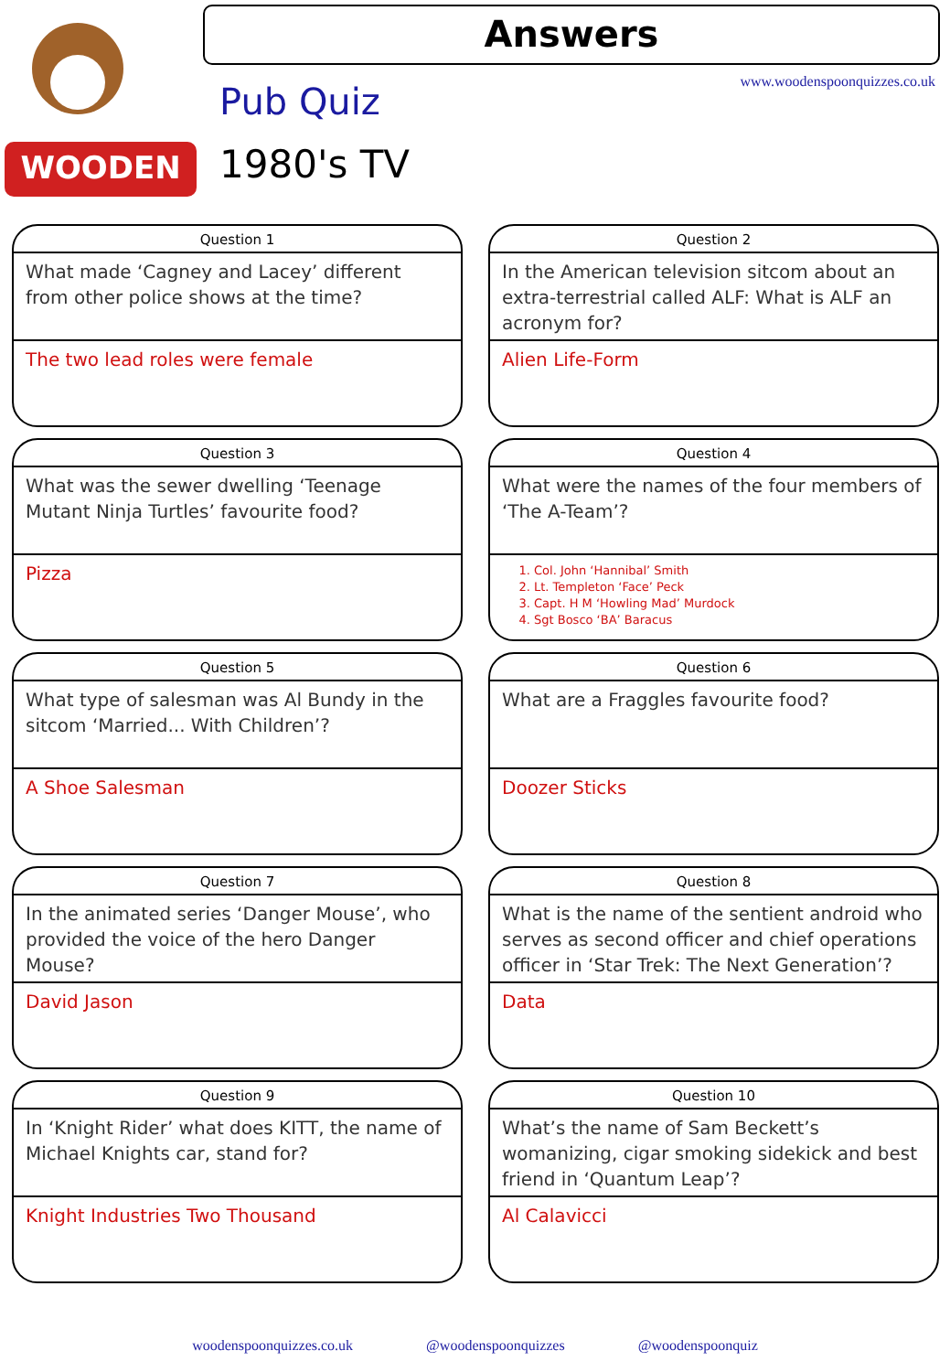WOODEN
Answers
www.woodenspoonquizzes.co.uk Pub Quiz
1980's TV
Question 1
What made ‘Cagney and Lacey’ different from other police shows at the time?
The two lead roles were female
Question 2
In the American television sitcom about an extra-terrestrial called ALF: What is ALF an acronym for?
Alien Life-Form
Question 3
What was the sewer dwelling ‘Teenage Mutant Ninja Turtles’ favourite food?
Pizza
Question 4
What were the names of the four members of ‘The A-Team’?
1. Col. John ‘Hannibal’ Smith
2. Lt. Templeton ‘Face’ Peck
3. Capt. H M ‘Howling Mad’ Murdock
4. Sgt Bosco ‘BA’ Baracus
Question 5
What type of salesman was Al Bundy in the sitcom ‘Married... With Children’?
A Shoe Salesman
Question 6
What are a Fraggles favourite food?
Doozer Sticks
Question 7
In the animated series ‘Danger Mouse’, who provided the voice of the hero Danger Mouse?
David Jason
Question 8
What is the name of the sentient android who serves as second officer and chief operations officer in ‘Star Trek: The Next Generation’?
Data
Question 9
In ‘Knight Rider’ what does KITT, the name of Michael Knights car, stand for?
Knight Industries Two Thousand
Question 10
What’s the name of Sam Beckett’s womanizing, cigar smoking sidekick and best friend in ‘Quantum Leap’?
Al Calavicci
woodenspoonquizzes.co.uk @woodenspoonquizzes @woodenspoonquiz